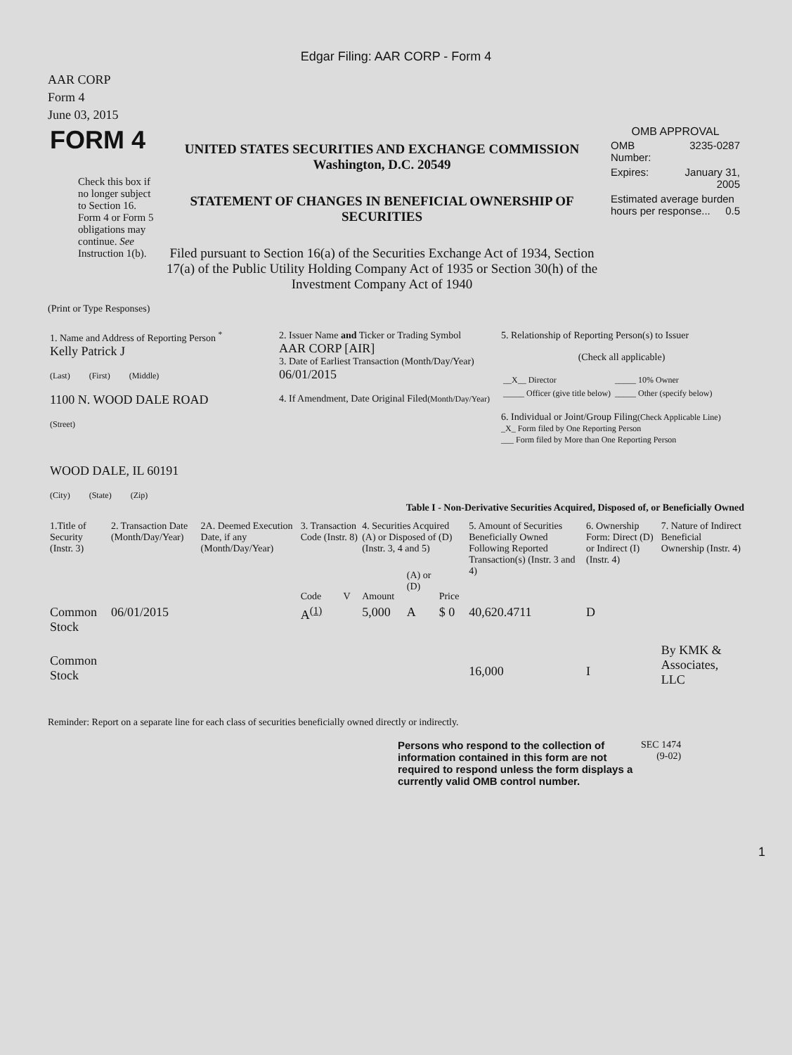Edgar Filing: AAR CORP - Form 4
AAR CORP
Form 4
June 03, 2015
| FORM 4 Check this box if no longer subject to Section 16. Form 4 or Form 5 obligations may continue. See Instruction 1(b). | UNITED STATES SECURITIES AND EXCHANGE COMMISSION Washington, D.C. 20549 STATEMENT OF CHANGES IN BENEFICIAL OWNERSHIP OF SECURITIES Filed pursuant to Section 16(a) of the Securities Exchange Act of 1934, Section 17(a) of the Public Utility Holding Company Act of 1935 or Section 30(h) of the Investment Company Act of 1940 | OMB APPROVAL / OMB Number: / 3235-0287 / / Expires: / January 31, 2005 / / Estimated average burden hours per response... 0.5 / / |
(Print or Type Responses)
| 1. Name and Address of Reporting Person <sup>*</sup> Kelly Patrick J (Last) (First) (Middle) 1100 N. WOOD DALE ROAD (Street) WOOD DALE, IL 60191 (City) (State) (Zip) | 2. Issuer Name and Ticker or Trading Symbol AAR CORP [AIR] 3. Date of Earliest Transaction (Month/Day/Year) 06/01/2015 4. If Amendment, Date Original Filed (Month/Day/Year) | 5. Relationship of Reporting Person(s) to Issuer (Check all applicable) / __X__ Director / _____ 10% Owner / / _____ Officer (give title below) / _____ Other (specify below) / 6. Individual or Joint/Group Filing (Check Applicable Line) _X_ Form filed by One Reporting Person ___ Form filed by More than One Reporting Person |
Table I - Non-Derivative Securities Acquired, Disposed of, or Beneficially Owned
| 1.Title of Security (Instr. 3) | 2. Transaction Date (Month/Day/Year) | 2A. Deemed Execution Date, if any (Month/Day/Year) | 3. Transaction Code (Instr. 8) | | 4. Securities Acquired (A) or Disposed of (D) (Instr. 3, 4 and 5) | | | 5. Amount of Securities Beneficially Owned Following Reported Transaction(s) (Instr. 3 and 4) | 6. Ownership Form: Direct (D) or Indirect (I) (Instr. 4) | 7. Nature of Indirect Beneficial Ownership (Instr. 4) |
| --- | --- | --- | --- | --- | --- | --- | --- | --- | --- | --- |
| | | | Code | V | Amount | (A) or (D) | Price | | | |
| Common Stock | 06/01/2015 | | A<sup>(1)</sup> | | 5,000 | A | $ 0 | 40,620.4711 | D | |
| Common Stock | | | | | | | | 16,000 | I | By KMK & Associates, LLC |
Reminder: Report on a separate line for each class of securities beneficially owned directly or indirectly.
| Persons who respond to the collection of information contained in this form are not required to respond unless the form displays a currently valid OMB control number. | SEC 1474 (9-02) |
1